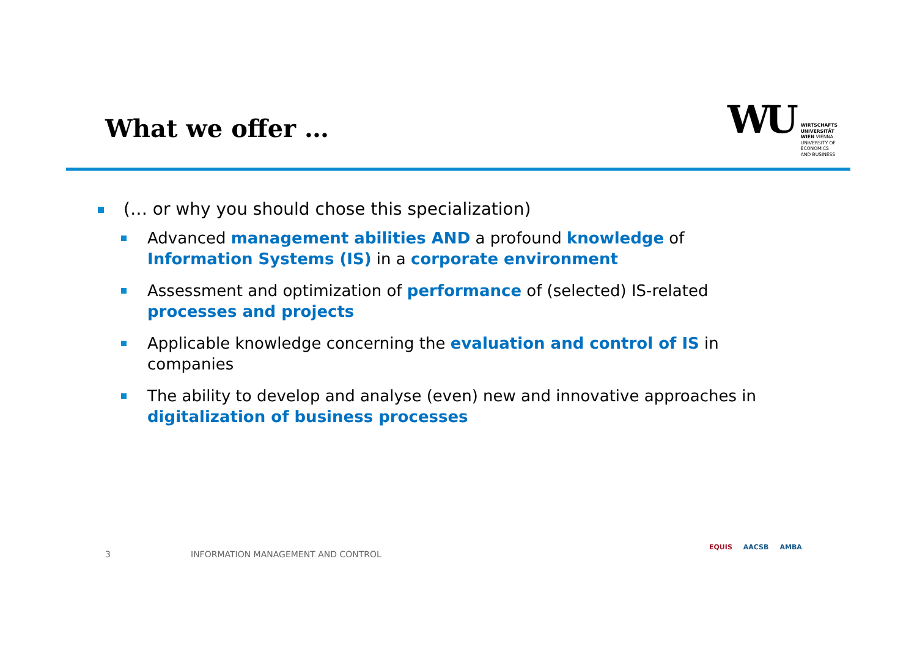What we offer …
WU
WIRTSCHAFTS
UNIVERSITÄT
WIEN VIENNA
UNIVERSITY OF
ECONOMICS
AND BUSINESS
(… or why you should chose this specialization)
Advanced management abilities AND a profound knowledge of Information Systems (IS) in a corporate environment
Assessment and optimization of performance of (selected) IS-related processes and projects
Applicable knowledge concerning the evaluation and control of IS in companies
The ability to develop and analyse (even) new and innovative approaches in digitalization of business processes
3
INFORMATION MANAGEMENT AND CONTROL
EQUIS AACSB AMBA